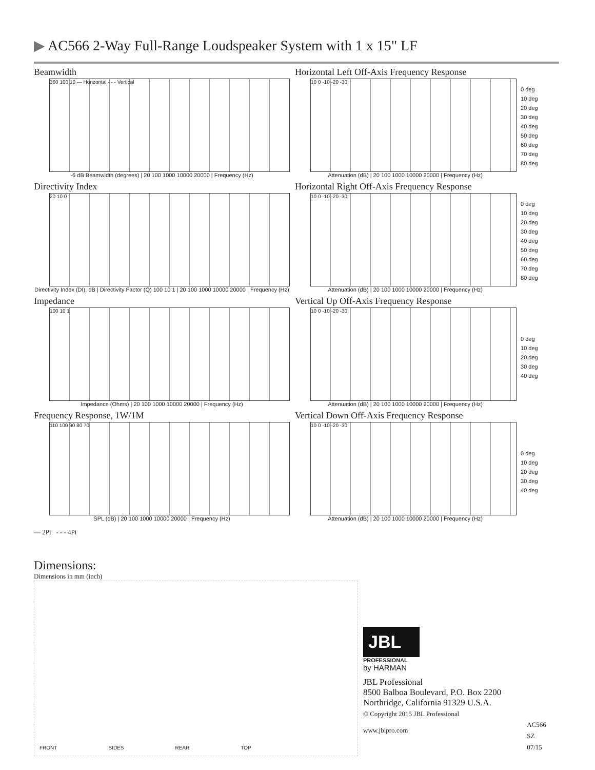▶ AC566 2-Way Full-Range Loudspeaker System with 1 x 15" LF
Beamwidth
360 100 10 — Horizontal - - - Vertical
-6 dB Beamwidth (degrees) | 20 100 1000 10000 20000 | Frequency (Hz)
Directivity Index
20 10 0
Directivity Index (DI), dB | Directivity Factor (Q) 100 10 1 | 20 100 1000 10000 20000 | Frequency (Hz)
Impedance
100 10 1
Impedance (Ohms) | 20 100 1000 10000 20000 | Frequency (Hz)
Frequency Response, 1W/1M
110 100 90 80 70
SPL (dB) | 20 100 1000 10000 20000 | Frequency (Hz)
— 2Pi - - - 4Pi
Horizontal Left Off-Axis Frequency Response
10 0 -10 -20 -30
0 deg
10 deg
20 deg
30 deg
40 deg
50 deg
60 deg
70 deg
80 deg
Attenuation (dB) | 20 100 1000 10000 20000 | Frequency (Hz)
Horizontal Right Off-Axis Frequency Response
10 0 -10 -20 -30
0 deg
10 deg
20 deg
30 deg
40 deg
50 deg
60 deg
70 deg
80 deg
Attenuation (dB) | 20 100 1000 10000 20000 | Frequency (Hz)
Vertical Up Off-Axis Frequency Response
10 0 -10 -20 -30
0 deg
10 deg
20 deg
30 deg
40 deg
Attenuation (dB) | 20 100 1000 10000 20000 | Frequency (Hz)
Vertical Down Off-Axis Frequency Response
10 0 -10 -20 -30
0 deg
10 deg
20 deg
30 deg
40 deg
Attenuation (dB) | 20 100 1000 10000 20000 | Frequency (Hz)
Dimensions:
Dimensions in mm (inch)
FRONT SIDES REAR TOP
JBL
PROFESSIONAL
by HARMAN
JBL Professional
8500 Balboa Boulevard, P.O. Box 2200
Northridge, California 91329 U.S.A.
© Copyright 2015 JBL Professional
www.jblpro.com
AC566
SZ
07/15